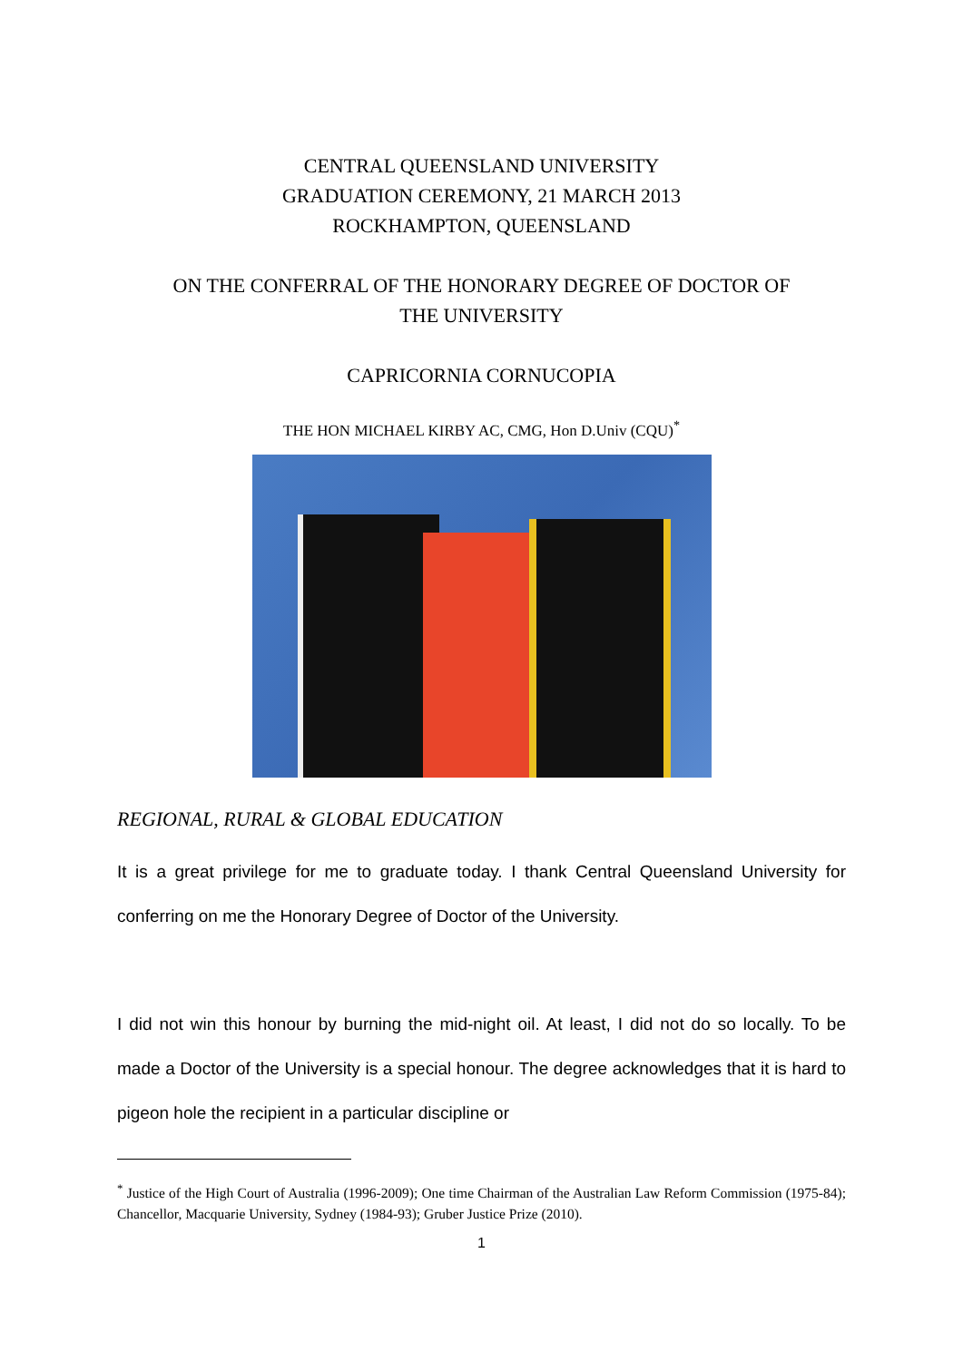CENTRAL QUEENSLAND UNIVERSITY
GRADUATION CEREMONY, 21 MARCH 2013
ROCKHAMPTON, QUEENSLAND
ON THE CONFERRAL OF THE HONORARY DEGREE OF DOCTOR OF
THE UNIVERSITY
CAPRICORNIA CORNUCOPIA
THE HON MICHAEL KIRBY AC, CMG, Hon D.Univ (CQU)<sup>*</sup>
REGIONAL, RURAL & GLOBAL EDUCATION
It is a great privilege for me to graduate today. I thank Central Queensland University for conferring on me the Honorary Degree of Doctor of the University.
I did not win this honour by burning the mid-night oil. At least, I did not do so locally. To be made a Doctor of the University is a special honour. The degree acknowledges that it is hard to pigeon hole the recipient in a particular discipline or
<sup>*</sup> Justice of the High Court of Australia (1996-2009); One time Chairman of the Australian Law Reform Commission (1975-84); Chancellor, Macquarie University, Sydney (1984-93); Gruber Justice Prize (2010).
1